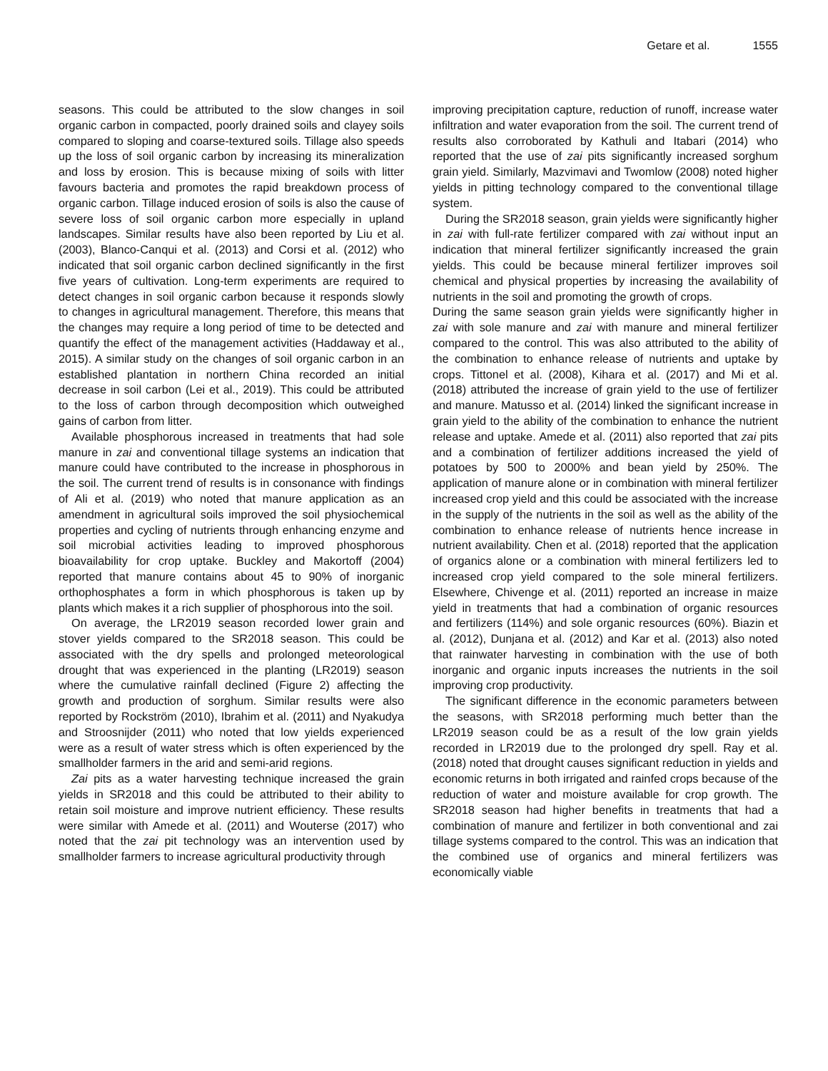Getare et al. 1555
seasons. This could be attributed to the slow changes in soil organic carbon in compacted, poorly drained soils and clayey soils compared to sloping and coarse-textured soils. Tillage also speeds up the loss of soil organic carbon by increasing its mineralization and loss by erosion. This is because mixing of soils with litter favours bacteria and promotes the rapid breakdown process of organic carbon. Tillage induced erosion of soils is also the cause of severe loss of soil organic carbon more especially in upland landscapes. Similar results have also been reported by Liu et al. (2003), Blanco-Canqui et al. (2013) and Corsi et al. (2012) who indicated that soil organic carbon declined significantly in the first five years of cultivation. Long-term experiments are required to detect changes in soil organic carbon because it responds slowly to changes in agricultural management. Therefore, this means that the changes may require a long period of time to be detected and quantify the effect of the management activities (Haddaway et al., 2015). A similar study on the changes of soil organic carbon in an established plantation in northern China recorded an initial decrease in soil carbon (Lei et al., 2019). This could be attributed to the loss of carbon through decomposition which outweighed gains of carbon from litter.
Available phosphorous increased in treatments that had sole manure in zai and conventional tillage systems an indication that manure could have contributed to the increase in phosphorous in the soil. The current trend of results is in consonance with findings of Ali et al. (2019) who noted that manure application as an amendment in agricultural soils improved the soil physiochemical properties and cycling of nutrients through enhancing enzyme and soil microbial activities leading to improved phosphorous bioavailability for crop uptake. Buckley and Makortoff (2004) reported that manure contains about 45 to 90% of inorganic orthophosphates a form in which phosphorous is taken up by plants which makes it a rich supplier of phosphorous into the soil.
On average, the LR2019 season recorded lower grain and stover yields compared to the SR2018 season. This could be associated with the dry spells and prolonged meteorological drought that was experienced in the planting (LR2019) season where the cumulative rainfall declined (Figure 2) affecting the growth and production of sorghum. Similar results were also reported by Rockström (2010), Ibrahim et al. (2011) and Nyakudya and Stroosnijder (2011) who noted that low yields experienced were as a result of water stress which is often experienced by the smallholder farmers in the arid and semi-arid regions.
Zai pits as a water harvesting technique increased the grain yields in SR2018 and this could be attributed to their ability to retain soil moisture and improve nutrient efficiency. These results were similar with Amede et al. (2011) and Wouterse (2017) who noted that the zai pit technology was an intervention used by smallholder farmers to increase agricultural productivity through
improving precipitation capture, reduction of runoff, increase water infiltration and water evaporation from the soil. The current trend of results also corroborated by Kathuli and Itabari (2014) who reported that the use of zai pits significantly increased sorghum grain yield. Similarly, Mazvimavi and Twomlow (2008) noted higher yields in pitting technology compared to the conventional tillage system.
During the SR2018 season, grain yields were significantly higher in zai with full-rate fertilizer compared with zai without input an indication that mineral fertilizer significantly increased the grain yields. This could be because mineral fertilizer improves soil chemical and physical properties by increasing the availability of nutrients in the soil and promoting the growth of crops.
During the same season grain yields were significantly higher in zai with sole manure and zai with manure and mineral fertilizer compared to the control. This was also attributed to the ability of the combination to enhance release of nutrients and uptake by crops. Tittonel et al. (2008), Kihara et al. (2017) and Mi et al. (2018) attributed the increase of grain yield to the use of fertilizer and manure. Matusso et al. (2014) linked the significant increase in grain yield to the ability of the combination to enhance the nutrient release and uptake. Amede et al. (2011) also reported that zai pits and a combination of fertilizer additions increased the yield of potatoes by 500 to 2000% and bean yield by 250%. The application of manure alone or in combination with mineral fertilizer increased crop yield and this could be associated with the increase in the supply of the nutrients in the soil as well as the ability of the combination to enhance release of nutrients hence increase in nutrient availability. Chen et al. (2018) reported that the application of organics alone or a combination with mineral fertilizers led to increased crop yield compared to the sole mineral fertilizers. Elsewhere, Chivenge et al. (2011) reported an increase in maize yield in treatments that had a combination of organic resources and fertilizers (114%) and sole organic resources (60%). Biazin et al. (2012), Dunjana et al. (2012) and Kar et al. (2013) also noted that rainwater harvesting in combination with the use of both inorganic and organic inputs increases the nutrients in the soil improving crop productivity.
The significant difference in the economic parameters between the seasons, with SR2018 performing much better than the LR2019 season could be as a result of the low grain yields recorded in LR2019 due to the prolonged dry spell. Ray et al. (2018) noted that drought causes significant reduction in yields and economic returns in both irrigated and rainfed crops because of the reduction of water and moisture available for crop growth. The SR2018 season had higher benefits in treatments that had a combination of manure and fertilizer in both conventional and zai tillage systems compared to the control. This was an indication that the combined use of organics and mineral fertilizers was economically viable